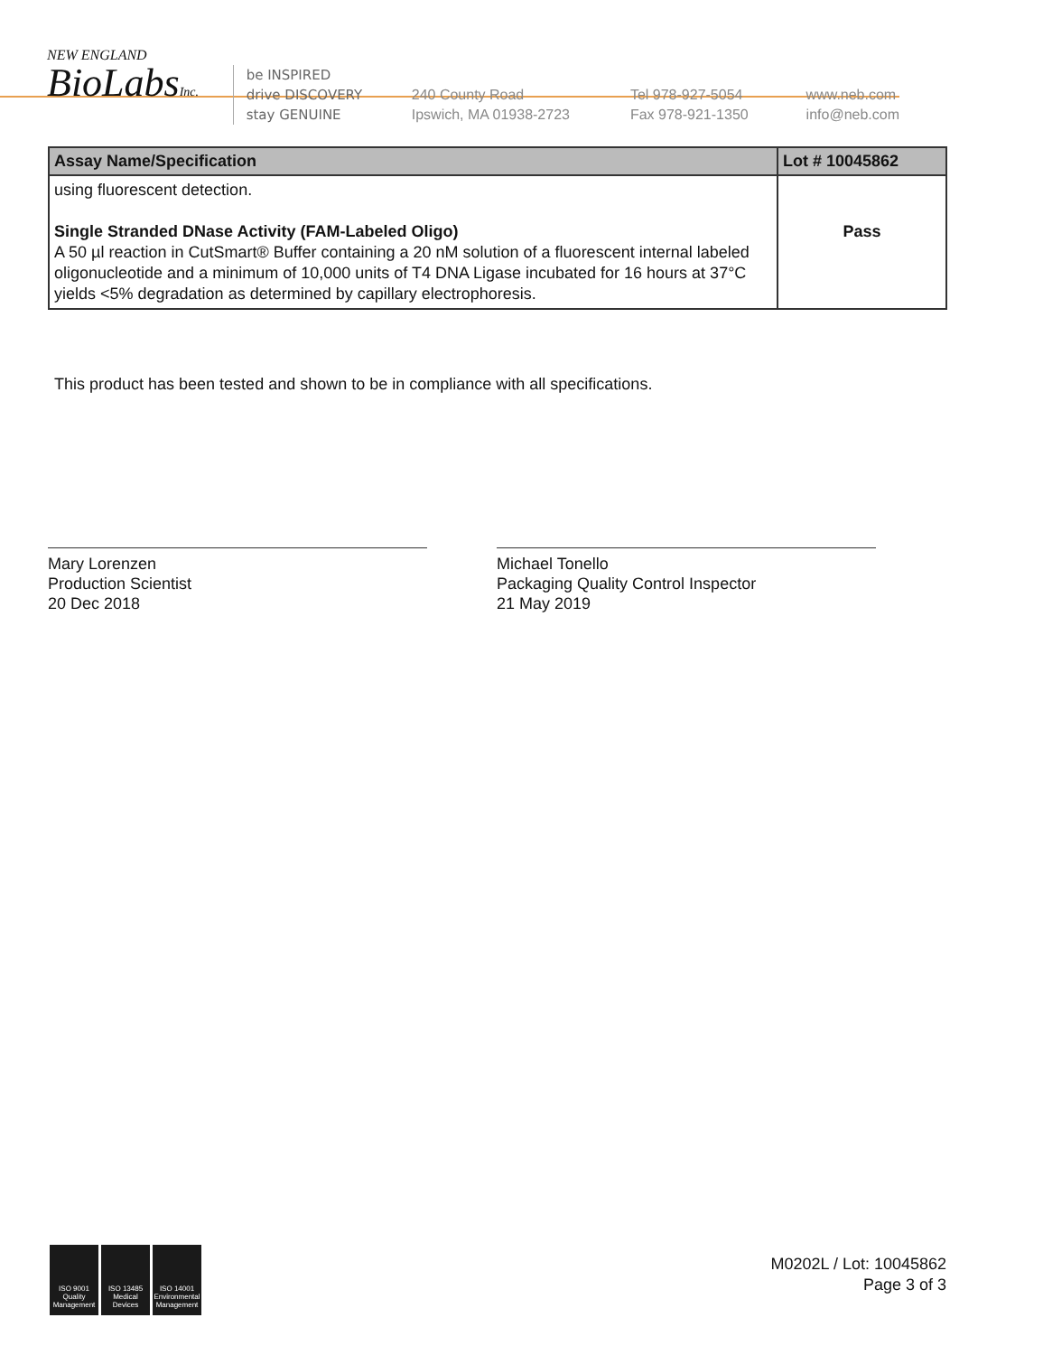NEW ENGLAND
BioLabsInc.
be INSPIRED
drive DISCOVERY
stay GENUINE
240 County Road
Ipswich, MA 01938-2723
Tel 978-927-5054
Fax 978-921-1350
www.neb.com
info@neb.com
| Assay Name/Specification | Lot # 10045862 |
| --- | --- |
| using fluorescent detection. Single Stranded DNase Activity (FAM-Labeled Oligo) A 50 µl reaction in CutSmart® Buffer containing a 20 nM solution of a fluorescent internal labeled oligonucleotide and a minimum of 10,000 units of T4 DNA Ligase incubated for 16 hours at 37°C yields <5% degradation as determined by capillary electrophoresis. | Pass |
This product has been tested and shown to be in compliance with all specifications.
Mary Lorenzen
Production Scientist
20 Dec 2018
Michael Tonello
Packaging Quality Control Inspector
21 May 2019
ISO 9001 Quality Management
ISO 13485 Medical Devices
ISO 14001 Environmental Management
M0202L / Lot: 10045862
Page 3 of 3